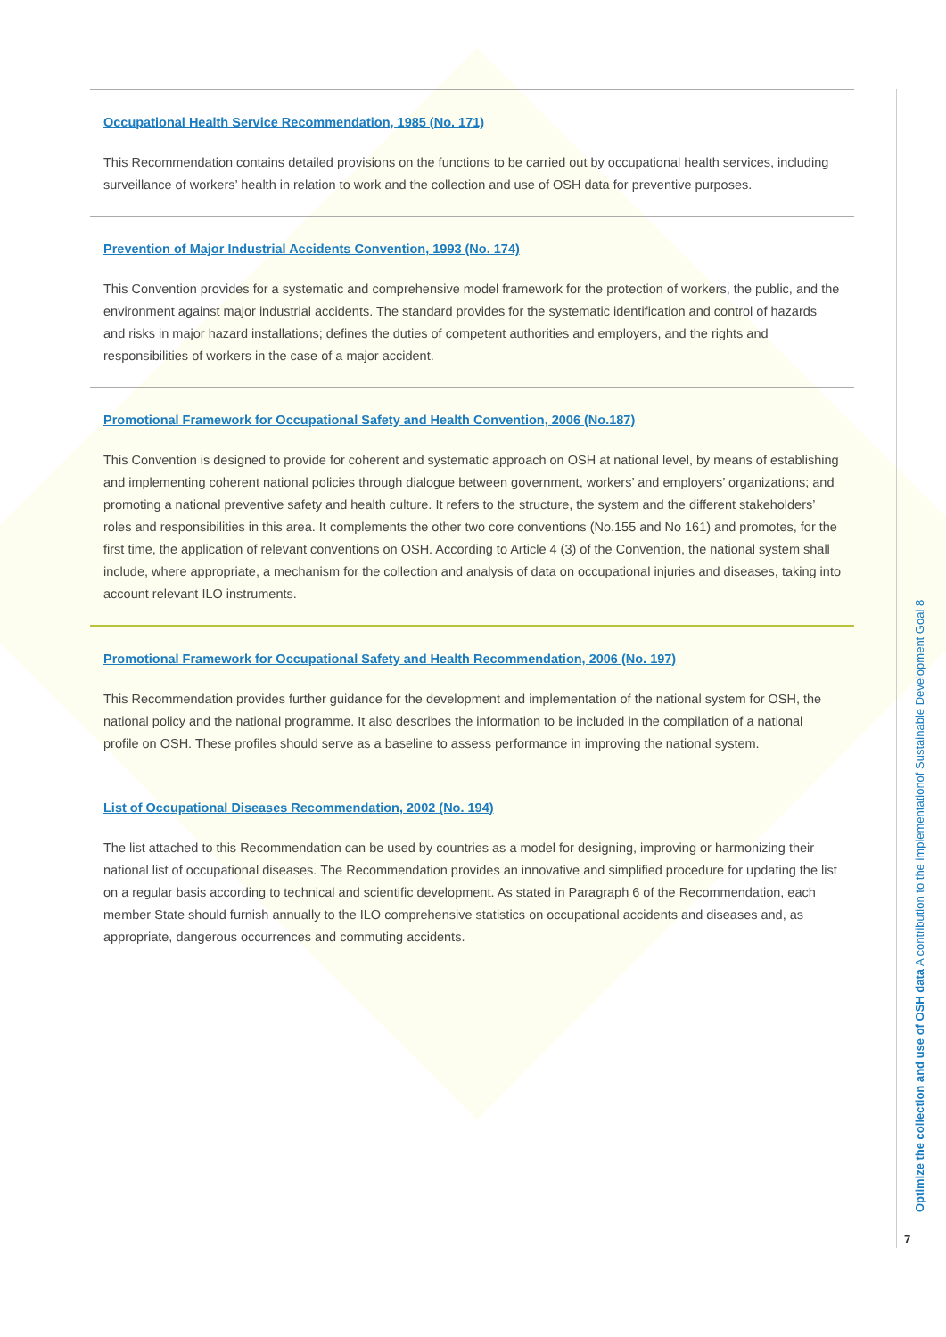Occupational Health Service Recommendation, 1985 (No. 171)
This Recommendation contains detailed provisions on the functions to be carried out by occupational health services, including surveillance of workers’ health in relation to work and the collection and use of OSH data for preventive purposes.
Prevention of Major Industrial Accidents Convention, 1993 (No. 174)
This Convention provides for a systematic and comprehensive model framework for the protection of workers, the public, and the environment against major industrial accidents. The standard provides for the systematic identification and control of hazards and risks in major hazard installations; defines the duties of competent authorities and employers, and the rights and responsibilities of workers in the case of a major accident.
Promotional Framework for Occupational Safety and Health Convention, 2006 (No.187)
This Convention is designed to provide for coherent and systematic approach on OSH at national level, by means of establishing and implementing coherent national policies through dialogue between government, workers’ and employers’ organizations; and promoting a national preventive safety and health culture. It refers to the structure, the system and the different stakeholders’ roles and responsibilities in this area. It complements the other two core conventions (No.155 and No 161) and promotes, for the first time, the application of relevant conventions on OSH. According to Article 4 (3) of the Convention, the national system shall include, where appropriate, a mechanism for the collection and analysis of data on occupational injuries and diseases, taking into account relevant ILO instruments.
Promotional Framework for Occupational Safety and Health Recommendation, 2006 (No. 197)
This Recommendation provides further guidance for the development and implementation of the national system for OSH, the national policy and the national programme. It also describes the information to be included in the compilation of a national profile on OSH. These profiles should serve as a baseline to assess performance in improving the national system.
List of Occupational Diseases Recommendation, 2002 (No. 194)
The list attached to this Recommendation can be used by countries as a model for designing, improving or harmonizing their national list of occupational diseases. The Recommendation provides an innovative and simplified procedure for updating the list on a regular basis according to technical and scientific development. As stated in Paragraph 6 of the Recommendation, each member State should furnish annually to the ILO comprehensive statistics on occupational accidents and diseases and, as appropriate, dangerous occurrences and commuting accidents.
Optimize the collection and use of OSH data A contribution to the implementationof Sustainable Development Goal 8
7